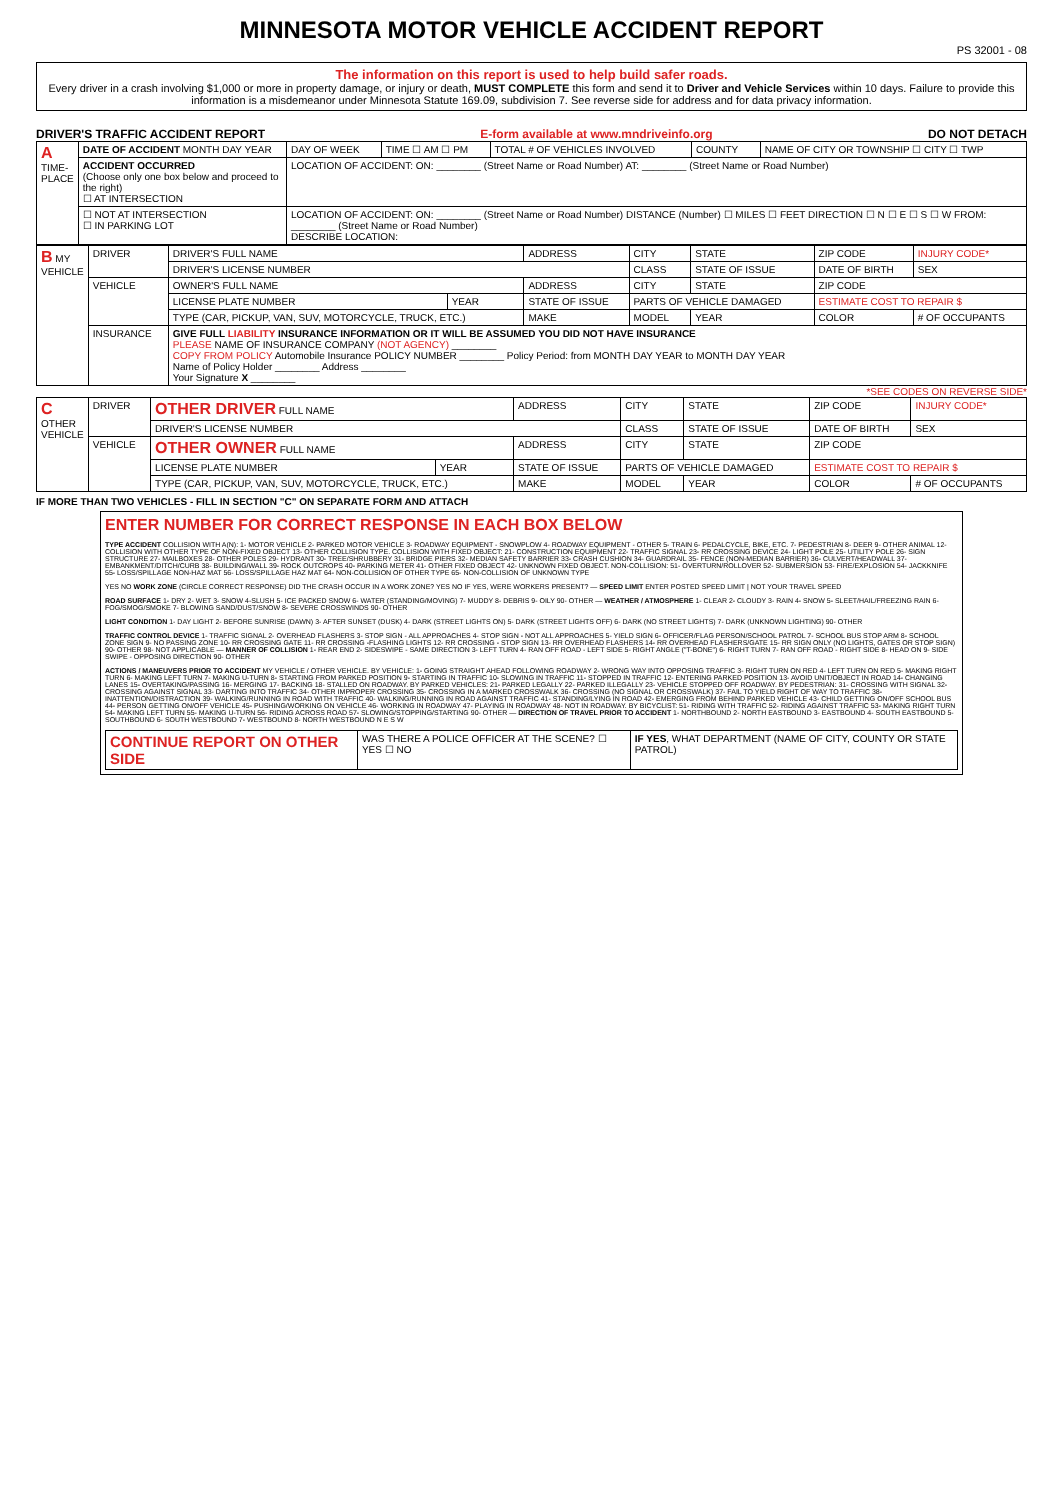MINNESOTA MOTOR VEHICLE ACCIDENT REPORT
PS 32001 - 08
The information on this report is used to help build safer roads.
Every driver in a crash involving $1,000 or more in property damage, or injury or death, MUST COMPLETE this form and send it to Driver and Vehicle Services within 10 days. Failure to provide this information is a misdemeanor under Minnesota Statute 169.09, subdivision 7. See reverse side for address and for data privacy information.
DRIVER'S TRAFFIC ACCIDENT REPORT E-form available at www.mndriveinfo.org DO NOT DETACH
| A TIME-PLACE | DATE OF ACCIDENT MONTH DAY YEAR | DAY OF WEEK | TIME ☐ AM ☐ PM | TOTAL # OF VEHICLES INVOLVED | COUNTY | NAME OF CITY OR TOWNSHIP ☐ CITY ☐ TWP |
| | ACCIDENT OCCURRED (Choose only one box below and proceed to the right) ☐ AT INTERSECTION | LOCATION OF ACCIDENT: ON: ________ (Street Name or Road Number) AT: ________ (Street Name or Road Number) | | | | |
| | ☐ NOT AT INTERSECTION ☐ IN PARKING LOT | LOCATION OF ACCIDENT: ON: ________ (Street Name or Road Number) DISTANCE (Number) ☐ MILES ☐ FEET DIRECTION ☐ N ☐ E ☐ S ☐ W FROM: ________ (Street Name or Road Number) DESCRIBE LOCATION: | | | | |
| B MY VEHICLE | DRIVER | DRIVER'S FULL NAME | | ADDRESS | CITY | STATE | ZIP CODE | INJURY CODE* |
| | | DRIVER'S LICENSE NUMBER | | | CLASS | STATE OF ISSUE | DATE OF BIRTH | SEX |
| | VEHICLE | OWNER'S FULL NAME | | ADDRESS | CITY | STATE | ZIP CODE | |
| | | LICENSE PLATE NUMBER | YEAR | STATE OF ISSUE | PARTS OF VEHICLE DAMAGED | | ESTIMATE COST TO REPAIR $ | |
| | | TYPE (CAR, PICKUP, VAN, SUV, MOTORCYCLE, TRUCK, ETC.) | | MAKE | MODEL | YEAR | COLOR | # OF OCCUPANTS |
| | INSURANCE | GIVE FULL LIABILITY INSURANCE INFORMATION OR IT WILL BE ASSUMED YOU DID NOT HAVE INSURANCE PLEASE NAME OF INSURANCE COMPANY (NOT AGENCY) ________ COPY FROM POLICY Automobile Insurance POLICY NUMBER ________ Policy Period: from MONTH DAY YEAR to MONTH DAY YEAR Name of Policy Holder ________ Address ________ Your Signature X ________ | | | | | | |
*SEE CODES ON REVERSE SIDE*
| C OTHER VEHICLE | DRIVER | OTHER DRIVER FULL NAME | | ADDRESS | CITY | STATE | ZIP CODE | INJURY CODE* |
| | | DRIVER'S LICENSE NUMBER | | | CLASS | STATE OF ISSUE | DATE OF BIRTH | SEX |
| | VEHICLE | OTHER OWNER FULL NAME | | ADDRESS | CITY | STATE | ZIP CODE | |
| | | LICENSE PLATE NUMBER | YEAR | STATE OF ISSUE | PARTS OF VEHICLE DAMAGED | | ESTIMATE COST TO REPAIR $ | |
| | | TYPE (CAR, PICKUP, VAN, SUV, MOTORCYCLE, TRUCK, ETC.) | | MAKE | MODEL | YEAR | COLOR | # OF OCCUPANTS |
IF MORE THAN TWO VEHICLES - FILL IN SECTION "C" ON SEPARATE FORM AND ATTACH
ENTER NUMBER FOR CORRECT RESPONSE IN EACH BOX BELOW
TYPE ACCIDENT COLLISION WITH A(N): 1- MOTOR VEHICLE 2- PARKED MOTOR VEHICLE 3- ROADWAY EQUIPMENT - SNOWPLOW 4- ROADWAY EQUIPMENT - OTHER 5- TRAIN 6- PEDALCYCLE, BIKE, ETC. 7- PEDESTRIAN 8- DEER 9- OTHER ANIMAL 12- COLLISION WITH OTHER TYPE OF NON-FIXED OBJECT 13- OTHER COLLISION TYPE. COLLISION WITH FIXED OBJECT: 21- CONSTRUCTION EQUIPMENT 22- TRAFFIC SIGNAL 23- RR CROSSING DEVICE 24- LIGHT POLE 25- UTILITY POLE 26- SIGN STRUCTURE 27- MAILBOXES 28- OTHER POLES 29- HYDRANT 30- TREE/SHRUBBERY 31- BRIDGE PIERS 32- MEDIAN SAFETY BARRIER 33- CRASH CUSHION 34- GUARDRAIL 35- FENCE (NON-MEDIAN BARRIER) 36- CULVERT/HEADWALL 37- EMBANKMENT/DITCH/CURB 38- BUILDING/WALL 39- ROCK OUTCROPS 40- PARKING METER 41- OTHER FIXED OBJECT 42- UNKNOWN FIXED OBJECT. NON-COLLISION: 51- OVERTURN/ROLLOVER 52- SUBMERSION 53- FIRE/EXPLOSION 54- JACKKNIFE 55- LOSS/SPILLAGE NON-HAZ MAT 56- LOSS/SPILLAGE HAZ MAT 64- NON-COLLISION OF OTHER TYPE 65- NON-COLLISION OF UNKNOWN TYPE
YES NO WORK ZONE (CIRCLE CORRECT RESPONSE) DID THE CRASH OCCUR IN A WORK ZONE? YES NO IF YES, WERE WORKERS PRESENT? — SPEED LIMIT ENTER POSTED SPEED LIMIT | NOT YOUR TRAVEL SPEED
ROAD SURFACE 1- DRY 2- WET 3- SNOW 4-SLUSH 5- ICE PACKED SNOW 6- WATER (STANDING/MOVING) 7- MUDDY 8- DEBRIS 9- OILY 90- OTHER — WEATHER / ATMOSPHERE 1- CLEAR 2- CLOUDY 3- RAIN 4- SNOW 5- SLEET/HAIL/FREEZING RAIN 6- FOG/SMOG/SMOKE 7- BLOWING SAND/DUST/SNOW 8- SEVERE CROSSWINDS 90- OTHER
LIGHT CONDITION 1- DAY LIGHT 2- BEFORE SUNRISE (DAWN) 3- AFTER SUNSET (DUSK) 4- DARK (STREET LIGHTS ON) 5- DARK (STREET LIGHTS OFF) 6- DARK (NO STREET LIGHTS) 7- DARK (UNKNOWN LIGHTING) 90- OTHER
TRAFFIC CONTROL DEVICE 1- TRAFFIC SIGNAL 2- OVERHEAD FLASHERS 3- STOP SIGN - ALL APPROACHES 4- STOP SIGN - NOT ALL APPROACHES 5- YIELD SIGN 6- OFFICER/FLAG PERSON/SCHOOL PATROL 7- SCHOOL BUS STOP ARM 8- SCHOOL ZONE SIGN 9- NO PASSING ZONE 10- RR CROSSING GATE 11- RR CROSSING -FLASHING LIGHTS 12- RR CROSSING - STOP SIGN 13- RR OVERHEAD FLASHERS 14- RR OVERHEAD FLASHERS/GATE 15- RR SIGN ONLY (NO LIGHTS, GATES OR STOP SIGN) 90- OTHER 98- NOT APPLICABLE — MANNER OF COLLISION 1- REAR END 2- SIDESWIPE - SAME DIRECTION 3- LEFT TURN 4- RAN OFF ROAD - LEFT SIDE 5- RIGHT ANGLE ("T-BONE") 6- RIGHT TURN 7- RAN OFF ROAD - RIGHT SIDE 8- HEAD ON 9- SIDE SWIPE - OPPOSING DIRECTION 90- OTHER
ACTIONS / MANEUVERS PRIOR TO ACCIDENT MY VEHICLE / OTHER VEHICLE. BY VEHICLE: 1- GOING STRAIGHT AHEAD FOLLOWING ROADWAY 2- WRONG WAY INTO OPPOSING TRAFFIC 3- RIGHT TURN ON RED 4- LEFT TURN ON RED 5- MAKING RIGHT TURN 6- MAKING LEFT TURN 7- MAKING U-TURN 8- STARTING FROM PARKED POSITION 9- STARTING IN TRAFFIC 10- SLOWING IN TRAFFIC 11- STOPPED IN TRAFFIC 12- ENTERING PARKED POSITION 13- AVOID UNIT/OBJECT IN ROAD 14- CHANGING LANES 15- OVERTAKING/PASSING 16- MERGING 17- BACKING 18- STALLED ON ROADWAY. BY PARKED VEHICLES: 21- PARKED LEGALLY 22- PARKED ILLEGALLY 23- VEHICLE STOPPED OFF ROADWAY. BY PEDESTRIAN: 31- CROSSING WITH SIGNAL 32- CROSSING AGAINST SIGNAL 33- DARTING INTO TRAFFIC 34- OTHER IMPROPER CROSSING 35- CROSSING IN A MARKED CROSSWALK 36- CROSSING (NO SIGNAL OR CROSSWALK) 37- FAIL TO YIELD RIGHT OF WAY TO TRAFFIC 38- INATTENTION/DISTRACTION 39- WALKING/RUNNING IN ROAD WITH TRAFFIC 40- WALKING/RUNNING IN ROAD AGAINST TRAFFIC 41- STANDING/LYING IN ROAD 42- EMERGING FROM BEHIND PARKED VEHICLE 43- CHILD GETTING ON/OFF SCHOOL BUS 44- PERSON GETTING ON/OFF VEHICLE 45- PUSHING/WORKING ON VEHICLE 46- WORKING IN ROADWAY 47- PLAYING IN ROADWAY 48- NOT IN ROADWAY. BY BICYCLIST: 51- RIDING WITH TRAFFIC 52- RIDING AGAINST TRAFFIC 53- MAKING RIGHT TURN 54- MAKING LEFT TURN 55- MAKING U-TURN 56- RIDING ACROSS ROAD 57- SLOWING/STOPPING/STARTING 90- OTHER — DIRECTION OF TRAVEL PRIOR TO ACCIDENT 1- NORTHBOUND 2- NORTH EASTBOUND 3- EASTBOUND 4- SOUTH EASTBOUND 5- SOUTHBOUND 6- SOUTH WESTBOUND 7- WESTBOUND 8- NORTH WESTBOUND N E S W
| CONTINUE REPORT ON OTHER SIDE | WAS THERE A POLICE OFFICER AT THE SCENE? ☐ YES ☐ NO | IF YES , WHAT DEPARTMENT (NAME OF CITY, COUNTY OR STATE PATROL) |